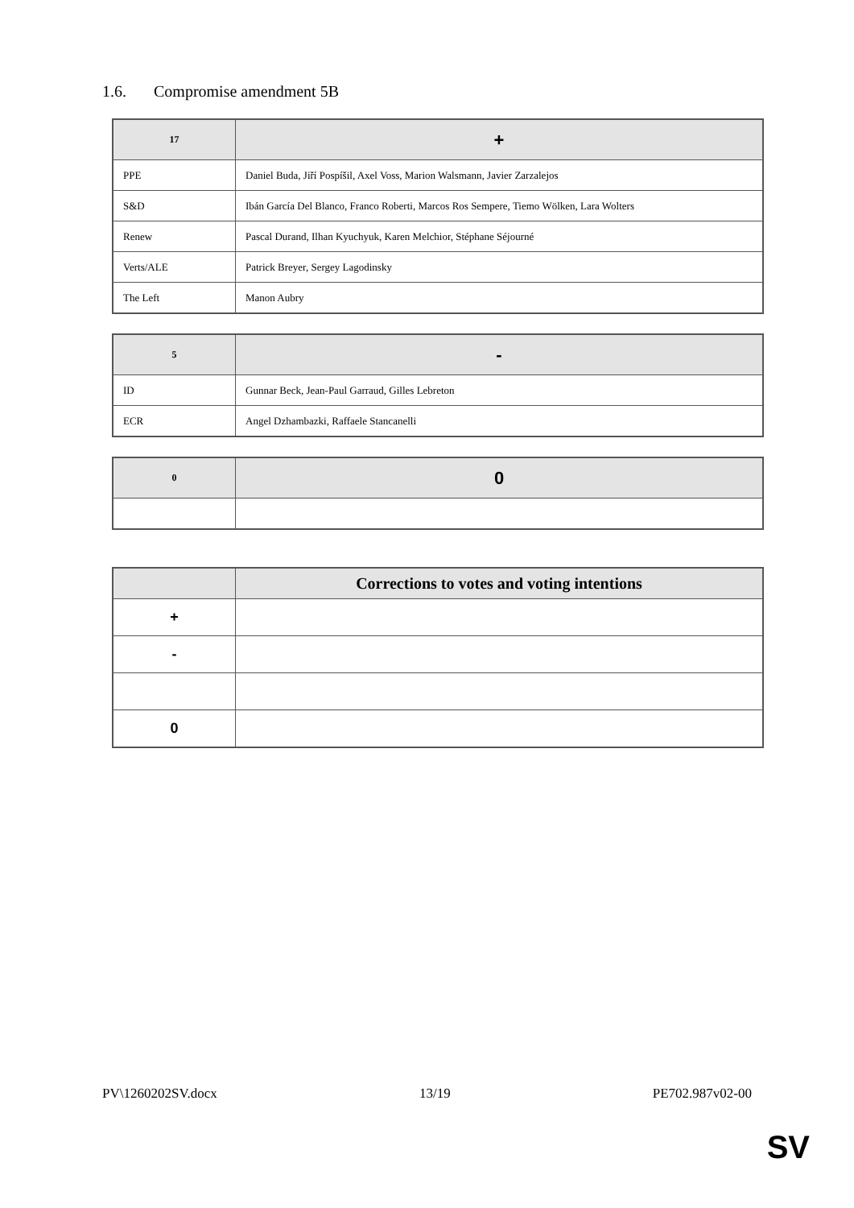1.6. Compromise amendment 5B
| 17 | + |
| --- | --- |
| PPE | Daniel Buda, Jiří Pospíšil, Axel Voss, Marion Walsmann, Javier Zarzalejos |
| S&D | Ibán García Del Blanco, Franco Roberti, Marcos Ros Sempere, Tiemo Wölken, Lara Wolters |
| Renew | Pascal Durand, Ilhan Kyuchyuk, Karen Melchior, Stéphane Séjourné |
| Verts/ALE | Patrick Breyer, Sergey Lagodinsky |
| The Left | Manon Aubry |
| 5 | - |
| --- | --- |
| ID | Gunnar Beck, Jean-Paul Garraud, Gilles Lebreton |
| ECR | Angel Dzhambazki, Raffaele Stancanelli |
| 0 | 0 |
| --- | --- |
| | Corrections to votes and voting intentions |
| --- | --- |
| + | |
| - | |
| 0 | |
PV\1260202SV.docx 13/19 PE702.987v02-00
SV